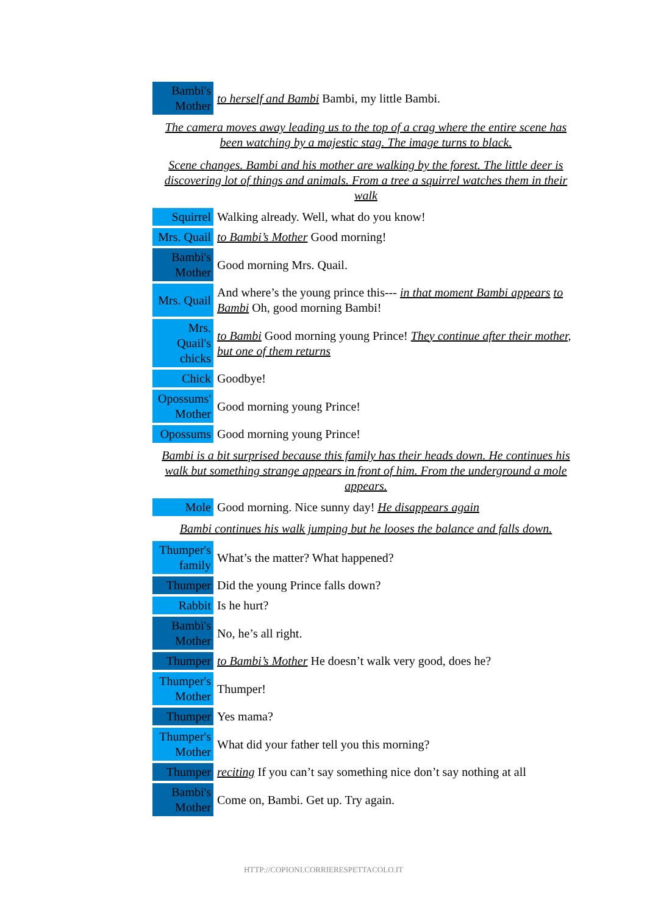| Bambi's Mother | to herself and Bambi Bambi, my little Bambi. |
| The camera moves away leading us to the top of a crag where the entire scene has been watching by a majestic stag. The image turns to black. | |
| Scene changes. Bambi and his mother are walking by the forest. The little deer is discovering lot of things and animals. From a tree a squirrel watches them in their walk | |
| Squirrel | Walking already. Well, what do you know! |
| Mrs. Quail | to Bambi’s Mother Good morning! |
| Bambi's Mother | Good morning Mrs. Quail. |
| Mrs. Quail | And where’s the young prince this--- in that moment Bambi appears to Bambi Oh, good morning Bambi! |
| Mrs. Quail's chicks | to Bambi Good morning young Prince! They continue after their mother, but one of them returns |
| Chick | Goodbye! |
| Opossums' Mother | Good morning young Prince! |
| Opossums | Good morning young Prince! |
| Bambi is a bit surprised because this family has their heads down. He continues his walk but something strange appears in front of him. From the underground a mole appears. | |
| Mole | Good morning. Nice sunny day! He disappears again |
| Bambi continues his walk jumping but he looses the balance and falls down. | |
| Thumper's family | What’s the matter? What happened? |
| Thumper | Did the young Prince falls down? |
| Rabbit | Is he hurt? |
| Bambi's Mother | No, he’s all right. |
| Thumper | to Bambi’s Mother He doesn’t walk very good, does he? |
| Thumper's Mother | Thumper! |
| Thumper | Yes mama? |
| Thumper's Mother | What did your father tell you this morning? |
| Thumper | reciting If you can’t say something nice don’t say nothing at all |
| Bambi's Mother | Come on, Bambi. Get up. Try again. |
HTTP://COPIONI.CORRIERESPETTACOLO.IT